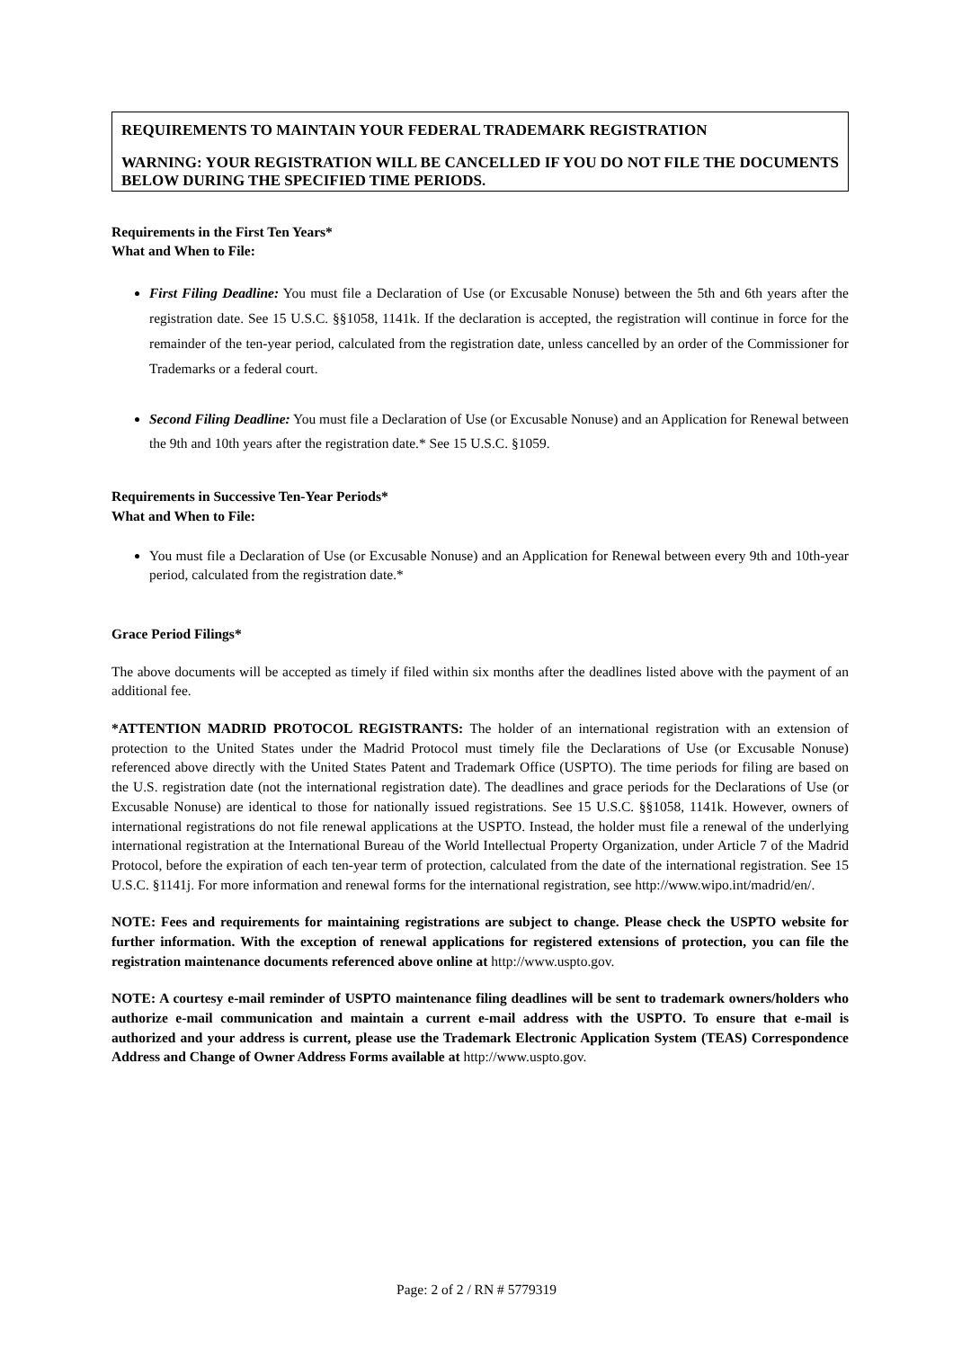REQUIREMENTS TO MAINTAIN YOUR FEDERAL TRADEMARK REGISTRATION
WARNING: YOUR REGISTRATION WILL BE CANCELLED IF YOU DO NOT FILE THE DOCUMENTS BELOW DURING THE SPECIFIED TIME PERIODS.
Requirements in the First Ten Years*
What and When to File:
First Filing Deadline: You must file a Declaration of Use (or Excusable Nonuse) between the 5th and 6th years after the registration date. See 15 U.S.C. §§1058, 1141k. If the declaration is accepted, the registration will continue in force for the remainder of the ten-year period, calculated from the registration date, unless cancelled by an order of the Commissioner for Trademarks or a federal court.
Second Filing Deadline: You must file a Declaration of Use (or Excusable Nonuse) and an Application for Renewal between the 9th and 10th years after the registration date.* See 15 U.S.C. §1059.
Requirements in Successive Ten-Year Periods*
What and When to File:
You must file a Declaration of Use (or Excusable Nonuse) and an Application for Renewal between every 9th and 10th-year period, calculated from the registration date.*
Grace Period Filings*
The above documents will be accepted as timely if filed within six months after the deadlines listed above with the payment of an additional fee.
*ATTENTION MADRID PROTOCOL REGISTRANTS: The holder of an international registration with an extension of protection to the United States under the Madrid Protocol must timely file the Declarations of Use (or Excusable Nonuse) referenced above directly with the United States Patent and Trademark Office (USPTO). The time periods for filing are based on the U.S. registration date (not the international registration date). The deadlines and grace periods for the Declarations of Use (or Excusable Nonuse) are identical to those for nationally issued registrations. See 15 U.S.C. §§1058, 1141k. However, owners of international registrations do not file renewal applications at the USPTO. Instead, the holder must file a renewal of the underlying international registration at the International Bureau of the World Intellectual Property Organization, under Article 7 of the Madrid Protocol, before the expiration of each ten-year term of protection, calculated from the date of the international registration. See 15 U.S.C. §1141j. For more information and renewal forms for the international registration, see http://www.wipo.int/madrid/en/.
NOTE: Fees and requirements for maintaining registrations are subject to change. Please check the USPTO website for further information. With the exception of renewal applications for registered extensions of protection, you can file the registration maintenance documents referenced above online at http://www.uspto.gov.
NOTE: A courtesy e-mail reminder of USPTO maintenance filing deadlines will be sent to trademark owners/holders who authorize e-mail communication and maintain a current e-mail address with the USPTO. To ensure that e-mail is authorized and your address is current, please use the Trademark Electronic Application System (TEAS) Correspondence Address and Change of Owner Address Forms available at http://www.uspto.gov.
Page: 2 of 2 / RN # 5779319